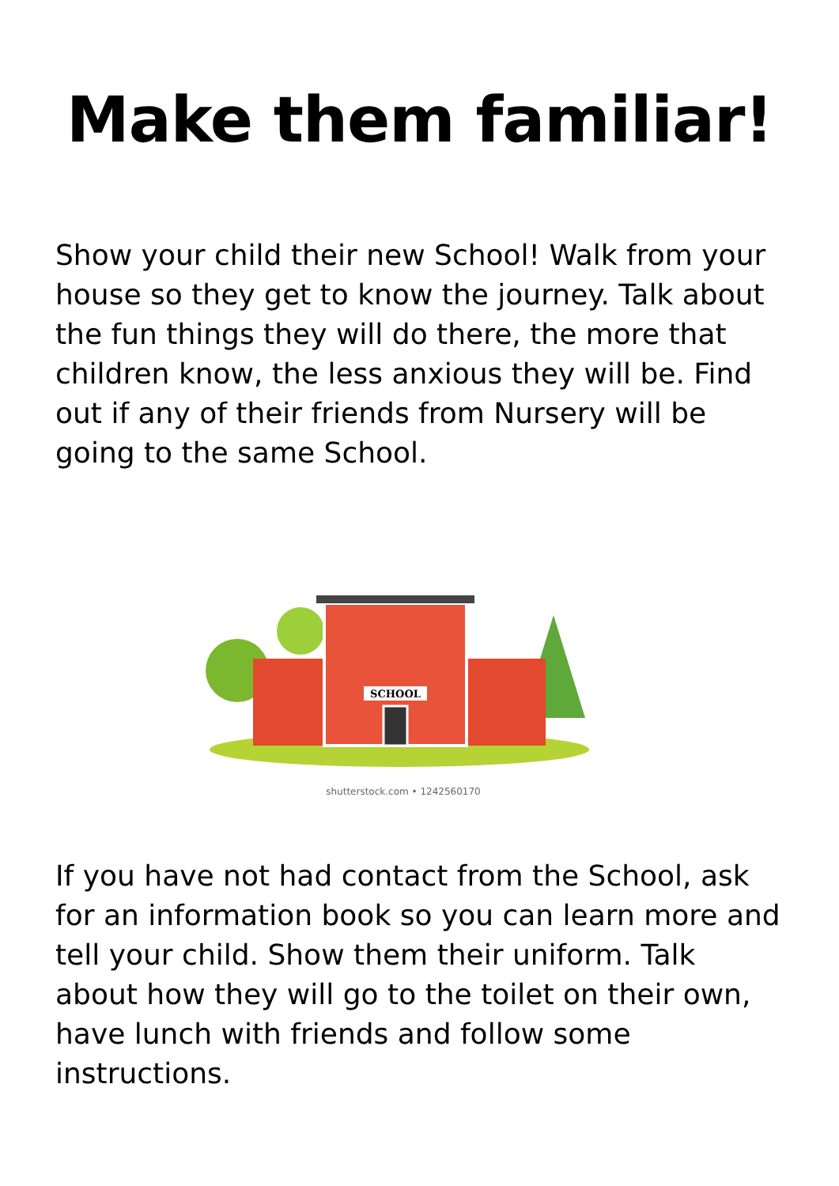Make them familiar!
Show your child their new School! Walk from your house so they get to know the journey. Talk about the fun things they will do there, the more that children know, the less anxious they will be. Find out if any of their friends from Nursery will be going to the same School.
SCHOOL
shutterstock.com • 1242560170
If you have not had contact from the School, ask for an information book so you can learn more and tell your child. Show them their uniform. Talk about how they will go to the toilet on their own, have lunch with friends and follow some instructions.